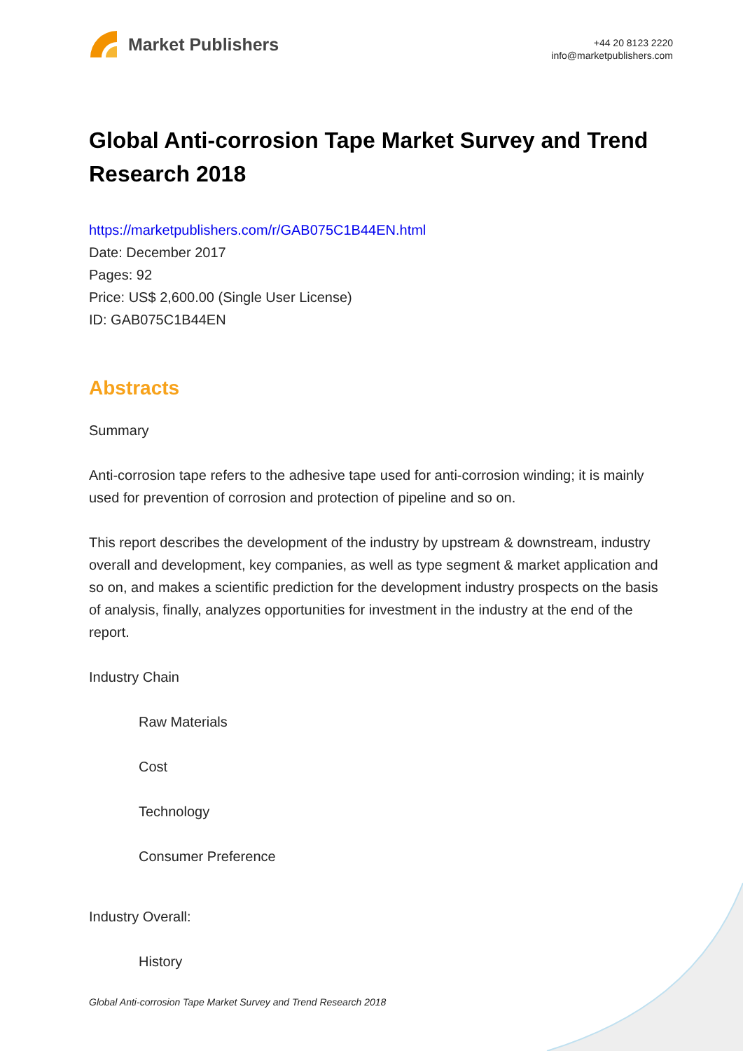Market Publishers
+44 20 8123 2220
info@marketpublishers.com
Global Anti-corrosion Tape Market Survey and Trend Research 2018
https://marketpublishers.com/r/GAB075C1B44EN.html
Date: December 2017
Pages: 92
Price: US$ 2,600.00 (Single User License)
ID: GAB075C1B44EN
Abstracts
Summary
Anti-corrosion tape refers to the adhesive tape used for anti-corrosion winding; it is mainly used for prevention of corrosion and protection of pipeline and so on.
This report describes the development of the industry by upstream & downstream, industry overall and development, key companies, as well as type segment & market application and so on, and makes a scientific prediction for the development industry prospects on the basis of analysis, finally, analyzes opportunities for investment in the industry at the end of the report.
Industry Chain
Raw Materials
Cost
Technology
Consumer Preference
Industry Overall:
History
Global Anti-corrosion Tape Market Survey and Trend Research 2018